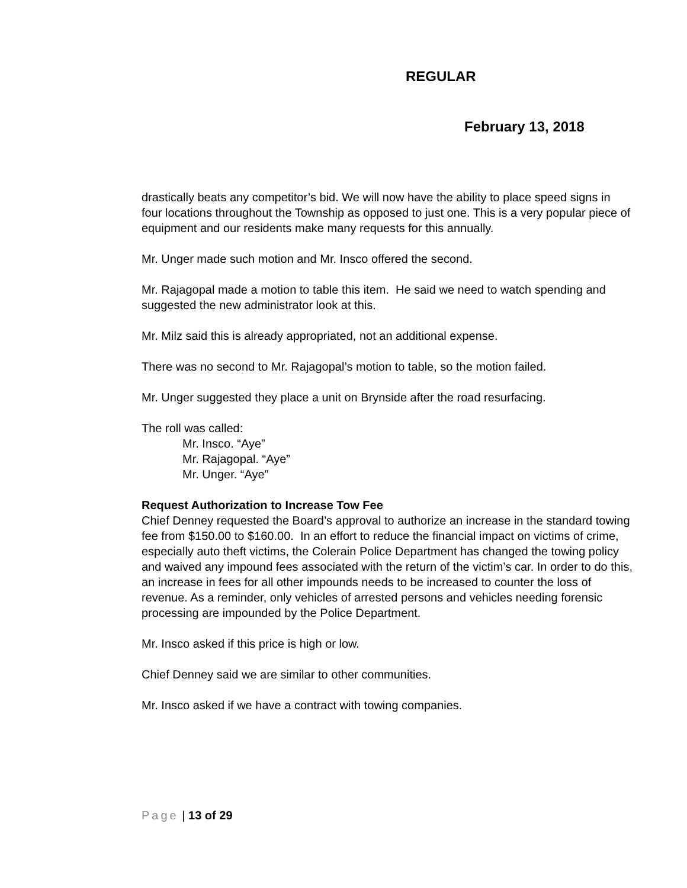REGULAR
February 13, 2018
drastically beats any competitor’s bid. We will now have the ability to place speed signs in four locations throughout the Township as opposed to just one. This is a very popular piece of equipment and our residents make many requests for this annually.
Mr. Unger made such motion and Mr. Insco offered the second.
Mr. Rajagopal made a motion to table this item. He said we need to watch spending and suggested the new administrator look at this.
Mr. Milz said this is already appropriated, not an additional expense.
There was no second to Mr. Rajagopal’s motion to table, so the motion failed.
Mr. Unger suggested they place a unit on Brynside after the road resurfacing.
The roll was called:
Mr. Insco. “Aye”
Mr. Rajagopal. “Aye”
Mr. Unger. “Aye”
Request Authorization to Increase Tow Fee
Chief Denney requested the Board’s approval to authorize an increase in the standard towing fee from $150.00 to $160.00. In an effort to reduce the financial impact on victims of crime, especially auto theft victims, the Colerain Police Department has changed the towing policy and waived any impound fees associated with the return of the victim’s car. In order to do this, an increase in fees for all other impounds needs to be increased to counter the loss of revenue. As a reminder, only vehicles of arrested persons and vehicles needing forensic processing are impounded by the Police Department.
Mr. Insco asked if this price is high or low.
Chief Denney said we are similar to other communities.
Mr. Insco asked if we have a contract with towing companies.
Page | 13 of 29